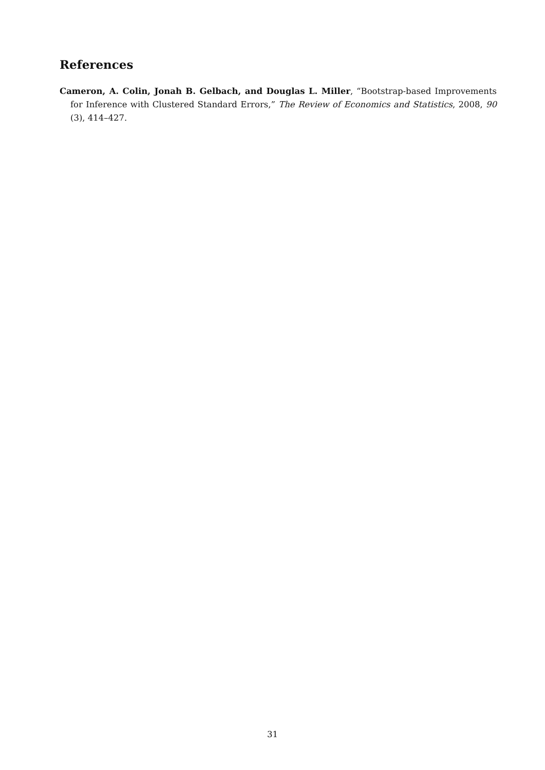References
Cameron, A. Colin, Jonah B. Gelbach, and Douglas L. Miller, “Bootstrap-based Improvements for Inference with Clustered Standard Errors,” The Review of Economics and Statistics, 2008, 90 (3), 414–427.
31